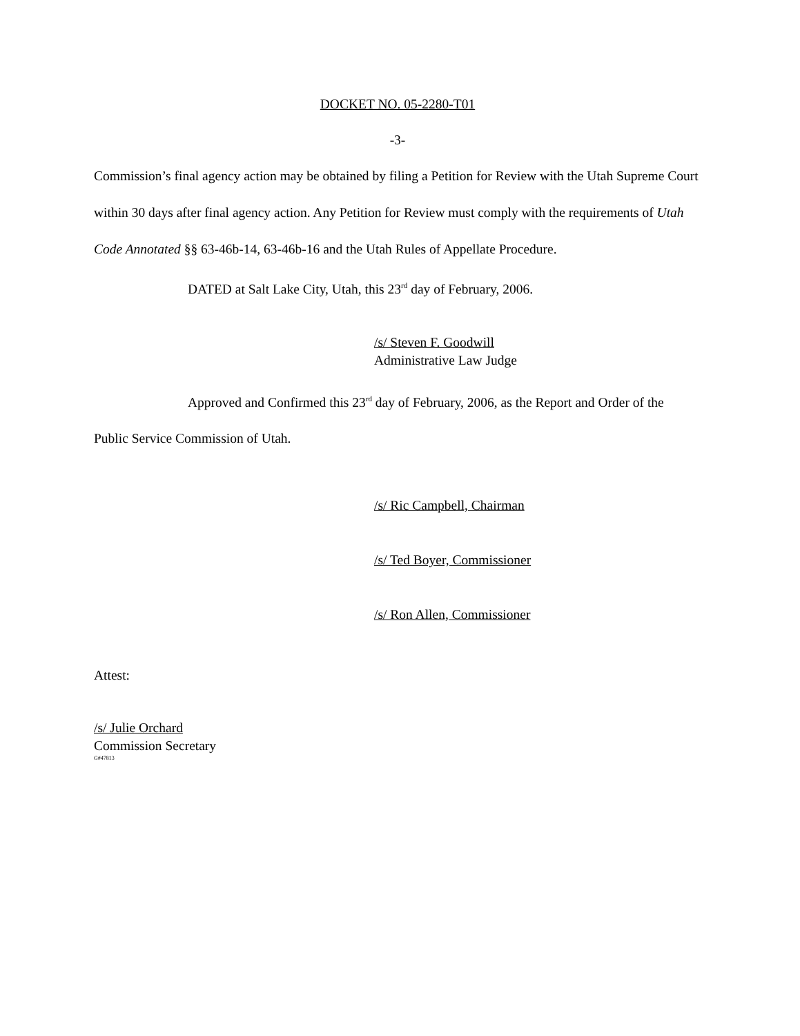DOCKET NO. 05-2280-T01
-3-
Commission’s final agency action may be obtained by filing a Petition for Review with the Utah Supreme Court within 30 days after final agency action. Any Petition for Review must comply with the requirements of Utah Code Annotated §§ 63-46b-14, 63-46b-16 and the Utah Rules of Appellate Procedure.
DATED at Salt Lake City, Utah, this 23<sup>rd</sup> day of February, 2006.
/s/ Steven F. Goodwill
Administrative Law Judge
Approved and Confirmed this 23<sup>rd</sup> day of February, 2006, as the Report and Order of the Public Service Commission of Utah.
/s/ Ric Campbell, Chairman
/s/ Ted Boyer, Commissioner
/s/ Ron Allen, Commissioner
Attest:
/s/ Julie Orchard
Commission Secretary
G#47813